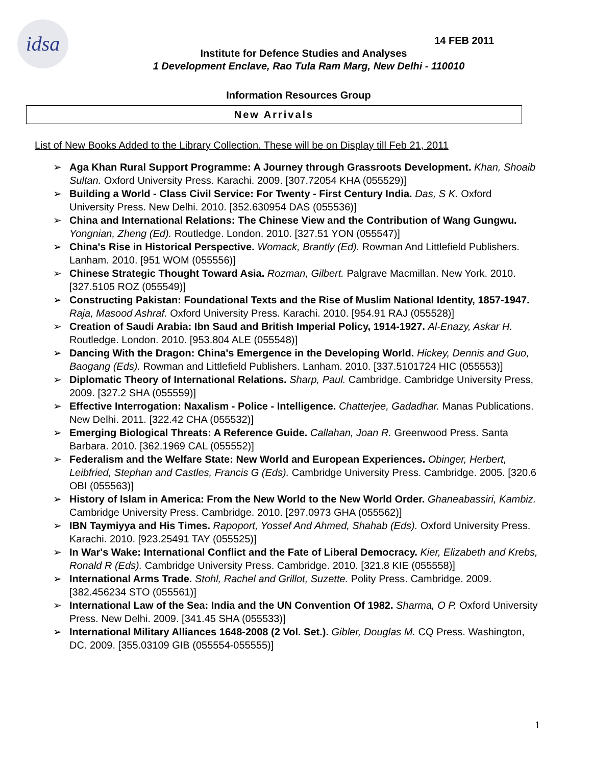idsa
14 FEB 2011
Institute for Defence Studies and Analyses
1 Development Enclave, Rao Tula Ram Marg, New Delhi - 110010
Information Resources Group
New Arrivals
List of New Books Added to the Library Collection. These will be on Display till Feb 21, 2011
➢ Aga Khan Rural Support Programme: A Journey through Grassroots Development. Khan, Shoaib Sultan. Oxford University Press. Karachi. 2009. [307.72054 KHA (055529)]
➢ Building a World - Class Civil Service: For Twenty - First Century India. Das, S K. Oxford University Press. New Delhi. 2010. [352.630954 DAS (055536)]
➢ China and International Relations: The Chinese View and the Contribution of Wang Gungwu. Yongnian, Zheng (Ed). Routledge. London. 2010. [327.51 YON (055547)]
➢ China's Rise in Historical Perspective. Womack, Brantly (Ed). Rowman And Littlefield Publishers. Lanham. 2010. [951 WOM (055556)]
➢ Chinese Strategic Thought Toward Asia. Rozman, Gilbert. Palgrave Macmillan. New York. 2010. [327.5105 ROZ (055549)]
➢ Constructing Pakistan: Foundational Texts and the Rise of Muslim National Identity, 1857-1947. Raja, Masood Ashraf. Oxford University Press. Karachi. 2010. [954.91 RAJ (055528)]
➢ Creation of Saudi Arabia: Ibn Saud and British Imperial Policy, 1914-1927. Al-Enazy, Askar H. Routledge. London. 2010. [953.804 ALE (055548)]
➢ Dancing With the Dragon: China's Emergence in the Developing World. Hickey, Dennis and Guo, Baogang (Eds). Rowman and Littlefield Publishers. Lanham. 2010. [337.5101724 HIC (055553)]
➢ Diplomatic Theory of International Relations. Sharp, Paul. Cambridge. Cambridge University Press, 2009. [327.2 SHA (055559)]
➢ Effective Interrogation: Naxalism - Police - Intelligence. Chatterjee, Gadadhar. Manas Publications. New Delhi. 2011. [322.42 CHA (055532)]
➢ Emerging Biological Threats: A Reference Guide. Callahan, Joan R. Greenwood Press. Santa Barbara. 2010. [362.1969 CAL (055552)]
➢ Federalism and the Welfare State: New World and European Experiences. Obinger, Herbert, Leibfried, Stephan and Castles, Francis G (Eds). Cambridge University Press. Cambridge. 2005. [320.6 OBI (055563)]
➢ History of Islam in America: From the New World to the New World Order. Ghaneabassiri, Kambiz. Cambridge University Press. Cambridge. 2010. [297.0973 GHA (055562)]
➢ IBN Taymiyya and His Times. Rapoport, Yossef And Ahmed, Shahab (Eds). Oxford University Press. Karachi. 2010. [923.25491 TAY (055525)]
➢ In War's Wake: International Conflict and the Fate of Liberal Democracy. Kier, Elizabeth and Krebs, Ronald R (Eds). Cambridge University Press. Cambridge. 2010. [321.8 KIE (055558)]
➢ International Arms Trade. Stohl, Rachel and Grillot, Suzette. Polity Press. Cambridge. 2009. [382.456234 STO (055561)]
➢ International Law of the Sea: India and the UN Convention Of 1982. Sharma, O P. Oxford University Press. New Delhi. 2009. [341.45 SHA (055533)]
➢ International Military Alliances 1648-2008 (2 Vol. Set.). Gibler, Douglas M. CQ Press. Washington, DC. 2009. [355.03109 GIB (055554-055555)]
1